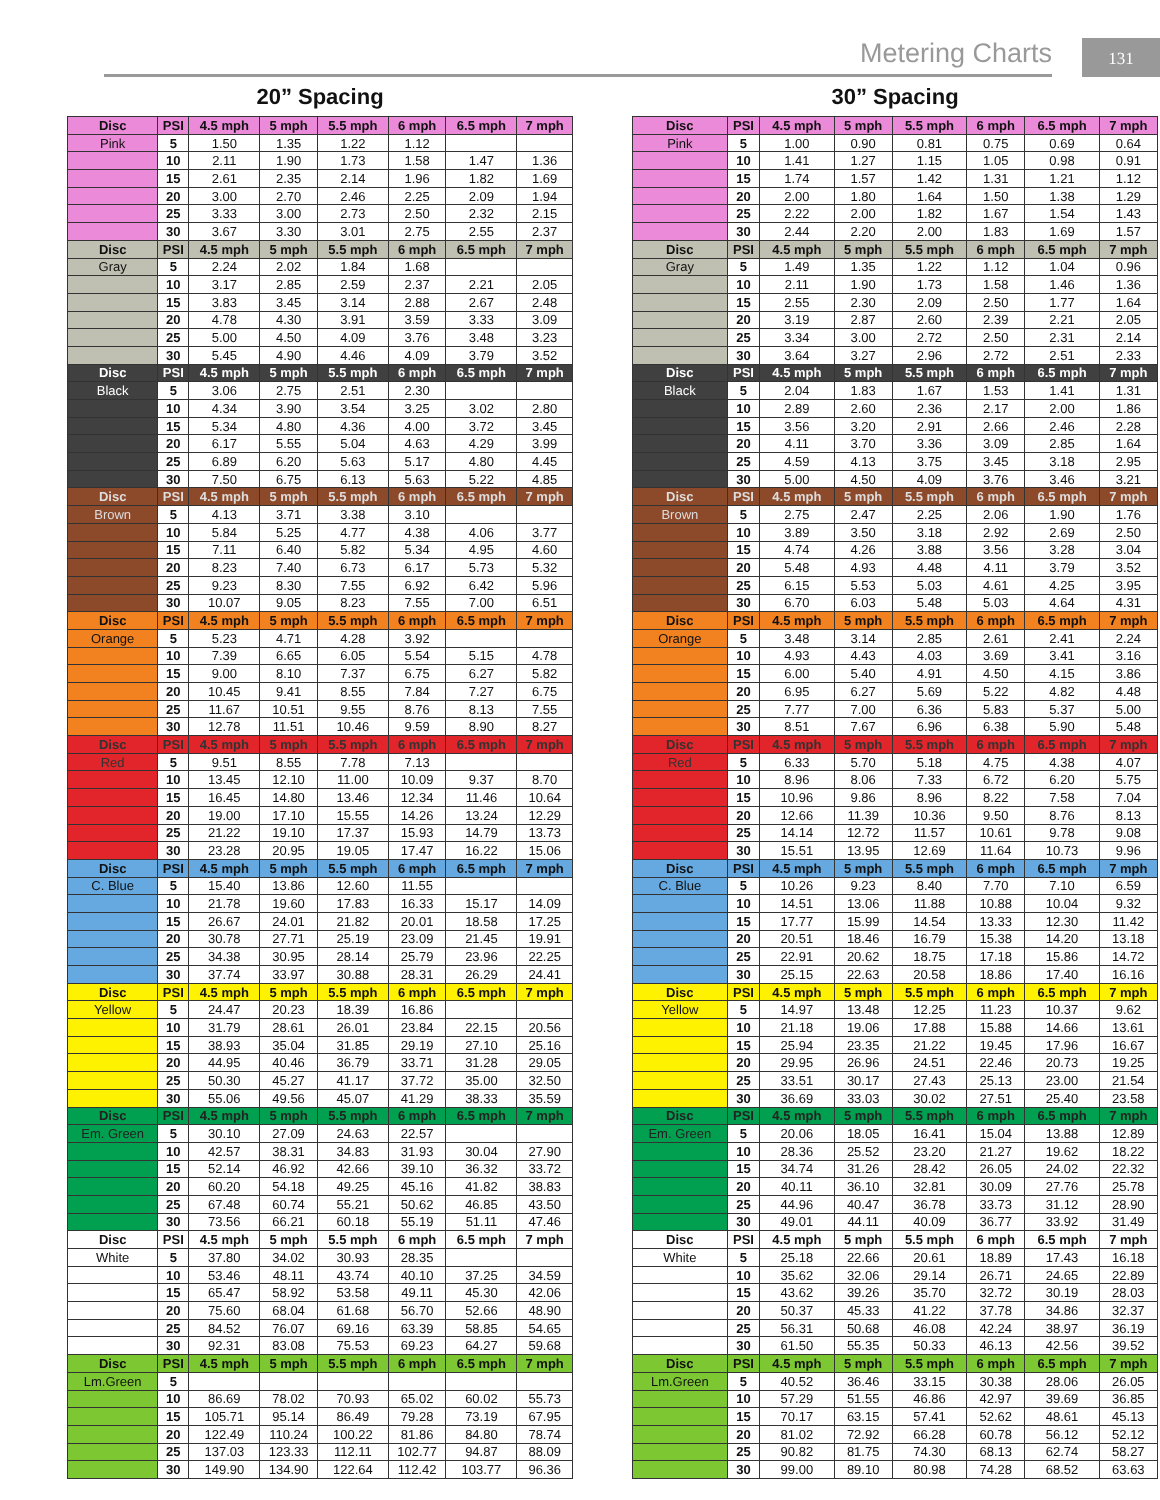Metering Charts 131
20” Spacing
| Disc | PSI | 4.5 mph | 5 mph | 5.5 mph | 6 mph | 6.5 mph | 7 mph |
| --- | --- | --- | --- | --- | --- | --- | --- |
| Pink | 5 | 1.50 | 1.35 | 1.22 | 1.12 | | |
| | 10 | 2.11 | 1.90 | 1.73 | 1.58 | 1.47 | 1.36 |
| | 15 | 2.61 | 2.35 | 2.14 | 1.96 | 1.82 | 1.69 |
| | 20 | 3.00 | 2.70 | 2.46 | 2.25 | 2.09 | 1.94 |
| | 25 | 3.33 | 3.00 | 2.73 | 2.50 | 2.32 | 2.15 |
| | 30 | 3.67 | 3.30 | 3.01 | 2.75 | 2.55 | 2.37 |
| Disc | PSI | 4.5 mph | 5 mph | 5.5 mph | 6 mph | 6.5 mph | 7 mph |
| Gray | 5 | 2.24 | 2.02 | 1.84 | 1.68 | | |
| | 10 | 3.17 | 2.85 | 2.59 | 2.37 | 2.21 | 2.05 |
| | 15 | 3.83 | 3.45 | 3.14 | 2.88 | 2.67 | 2.48 |
| | 20 | 4.78 | 4.30 | 3.91 | 3.59 | 3.33 | 3.09 |
| | 25 | 5.00 | 4.50 | 4.09 | 3.76 | 3.48 | 3.23 |
| | 30 | 5.45 | 4.90 | 4.46 | 4.09 | 3.79 | 3.52 |
| Disc | PSI | 4.5 mph | 5 mph | 5.5 mph | 6 mph | 6.5 mph | 7 mph |
| Black | 5 | 3.06 | 2.75 | 2.51 | 2.30 | | |
| | 10 | 4.34 | 3.90 | 3.54 | 3.25 | 3.02 | 2.80 |
| | 15 | 5.34 | 4.80 | 4.36 | 4.00 | 3.72 | 3.45 |
| | 20 | 6.17 | 5.55 | 5.04 | 4.63 | 4.29 | 3.99 |
| | 25 | 6.89 | 6.20 | 5.63 | 5.17 | 4.80 | 4.45 |
| | 30 | 7.50 | 6.75 | 6.13 | 5.63 | 5.22 | 4.85 |
| Disc | PSI | 4.5 mph | 5 mph | 5.5 mph | 6 mph | 6.5 mph | 7 mph |
| Brown | 5 | 4.13 | 3.71 | 3.38 | 3.10 | | |
| | 10 | 5.84 | 5.25 | 4.77 | 4.38 | 4.06 | 3.77 |
| | 15 | 7.11 | 6.40 | 5.82 | 5.34 | 4.95 | 4.60 |
| | 20 | 8.23 | 7.40 | 6.73 | 6.17 | 5.73 | 5.32 |
| | 25 | 9.23 | 8.30 | 7.55 | 6.92 | 6.42 | 5.96 |
| | 30 | 10.07 | 9.05 | 8.23 | 7.55 | 7.00 | 6.51 |
| Disc | PSI | 4.5 mph | 5 mph | 5.5 mph | 6 mph | 6.5 mph | 7 mph |
| Orange | 5 | 5.23 | 4.71 | 4.28 | 3.92 | | |
| | 10 | 7.39 | 6.65 | 6.05 | 5.54 | 5.15 | 4.78 |
| | 15 | 9.00 | 8.10 | 7.37 | 6.75 | 6.27 | 5.82 |
| | 20 | 10.45 | 9.41 | 8.55 | 7.84 | 7.27 | 6.75 |
| | 25 | 11.67 | 10.51 | 9.55 | 8.76 | 8.13 | 7.55 |
| | 30 | 12.78 | 11.51 | 10.46 | 9.59 | 8.90 | 8.27 |
| Disc | PSI | 4.5 mph | 5 mph | 5.5 mph | 6 mph | 6.5 mph | 7 mph |
| Red | 5 | 9.51 | 8.55 | 7.78 | 7.13 | | |
| | 10 | 13.45 | 12.10 | 11.00 | 10.09 | 9.37 | 8.70 |
| | 15 | 16.45 | 14.80 | 13.46 | 12.34 | 11.46 | 10.64 |
| | 20 | 19.00 | 17.10 | 15.55 | 14.26 | 13.24 | 12.29 |
| | 25 | 21.22 | 19.10 | 17.37 | 15.93 | 14.79 | 13.73 |
| | 30 | 23.28 | 20.95 | 19.05 | 17.47 | 16.22 | 15.06 |
| Disc | PSI | 4.5 mph | 5 mph | 5.5 mph | 6 mph | 6.5 mph | 7 mph |
| C. Blue | 5 | 15.40 | 13.86 | 12.60 | 11.55 | | |
| | 10 | 21.78 | 19.60 | 17.83 | 16.33 | 15.17 | 14.09 |
| | 15 | 26.67 | 24.01 | 21.82 | 20.01 | 18.58 | 17.25 |
| | 20 | 30.78 | 27.71 | 25.19 | 23.09 | 21.45 | 19.91 |
| | 25 | 34.38 | 30.95 | 28.14 | 25.79 | 23.96 | 22.25 |
| | 30 | 37.74 | 33.97 | 30.88 | 28.31 | 26.29 | 24.41 |
| Disc | PSI | 4.5 mph | 5 mph | 5.5 mph | 6 mph | 6.5 mph | 7 mph |
| Yellow | 5 | 24.47 | 20.23 | 18.39 | 16.86 | | |
| | 10 | 31.79 | 28.61 | 26.01 | 23.84 | 22.15 | 20.56 |
| | 15 | 38.93 | 35.04 | 31.85 | 29.19 | 27.10 | 25.16 |
| | 20 | 44.95 | 40.46 | 36.79 | 33.71 | 31.28 | 29.05 |
| | 25 | 50.30 | 45.27 | 41.17 | 37.72 | 35.00 | 32.50 |
| | 30 | 55.06 | 49.56 | 45.07 | 41.29 | 38.33 | 35.59 |
| Disc | PSI | 4.5 mph | 5 mph | 5.5 mph | 6 mph | 6.5 mph | 7 mph |
| Em. Green | 5 | 30.10 | 27.09 | 24.63 | 22.57 | | |
| | 10 | 42.57 | 38.31 | 34.83 | 31.93 | 30.04 | 27.90 |
| | 15 | 52.14 | 46.92 | 42.66 | 39.10 | 36.32 | 33.72 |
| | 20 | 60.20 | 54.18 | 49.25 | 45.16 | 41.82 | 38.83 |
| | 25 | 67.48 | 60.74 | 55.21 | 50.62 | 46.85 | 43.50 |
| | 30 | 73.56 | 66.21 | 60.18 | 55.19 | 51.11 | 47.46 |
| Disc | PSI | 4.5 mph | 5 mph | 5.5 mph | 6 mph | 6.5 mph | 7 mph |
| White | 5 | 37.80 | 34.02 | 30.93 | 28.35 | | |
| | 10 | 53.46 | 48.11 | 43.74 | 40.10 | 37.25 | 34.59 |
| | 15 | 65.47 | 58.92 | 53.58 | 49.11 | 45.30 | 42.06 |
| | 20 | 75.60 | 68.04 | 61.68 | 56.70 | 52.66 | 48.90 |
| | 25 | 84.52 | 76.07 | 69.16 | 63.39 | 58.85 | 54.65 |
| | 30 | 92.31 | 83.08 | 75.53 | 69.23 | 64.27 | 59.68 |
| Disc | PSI | 4.5 mph | 5 mph | 5.5 mph | 6 mph | 6.5 mph | 7 mph |
| Lm.Green | 5 | | | | | | |
| | 10 | 86.69 | 78.02 | 70.93 | 65.02 | 60.02 | 55.73 |
| | 15 | 105.71 | 95.14 | 86.49 | 79.28 | 73.19 | 67.95 |
| | 20 | 122.49 | 110.24 | 100.22 | 81.86 | 84.80 | 78.74 |
| | 25 | 137.03 | 123.33 | 112.11 | 102.77 | 94.87 | 88.09 |
| | 30 | 149.90 | 134.90 | 122.64 | 112.42 | 103.77 | 96.36 |
30” Spacing
| Disc | PSI | 4.5 mph | 5 mph | 5.5 mph | 6 mph | 6.5 mph | 7 mph |
| --- | --- | --- | --- | --- | --- | --- | --- |
| Pink | 5 | 1.00 | 0.90 | 0.81 | 0.75 | 0.69 | 0.64 |
| | 10 | 1.41 | 1.27 | 1.15 | 1.05 | 0.98 | 0.91 |
| | 15 | 1.74 | 1.57 | 1.42 | 1.31 | 1.21 | 1.12 |
| | 20 | 2.00 | 1.80 | 1.64 | 1.50 | 1.38 | 1.29 |
| | 25 | 2.22 | 2.00 | 1.82 | 1.67 | 1.54 | 1.43 |
| | 30 | 2.44 | 2.20 | 2.00 | 1.83 | 1.69 | 1.57 |
| Disc | PSI | 4.5 mph | 5 mph | 5.5 mph | 6 mph | 6.5 mph | 7 mph |
| Gray | 5 | 1.49 | 1.35 | 1.22 | 1.12 | 1.04 | 0.96 |
| | 10 | 2.11 | 1.90 | 1.73 | 1.58 | 1.46 | 1.36 |
| | 15 | 2.55 | 2.30 | 2.09 | 2.50 | 1.77 | 1.64 |
| | 20 | 3.19 | 2.87 | 2.60 | 2.39 | 2.21 | 2.05 |
| | 25 | 3.34 | 3.00 | 2.72 | 2.50 | 2.31 | 2.14 |
| | 30 | 3.64 | 3.27 | 2.96 | 2.72 | 2.51 | 2.33 |
| Disc | PSI | 4.5 mph | 5 mph | 5.5 mph | 6 mph | 6.5 mph | 7 mph |
| Black | 5 | 2.04 | 1.83 | 1.67 | 1.53 | 1.41 | 1.31 |
| | 10 | 2.89 | 2.60 | 2.36 | 2.17 | 2.00 | 1.86 |
| | 15 | 3.56 | 3.20 | 2.91 | 2.66 | 2.46 | 2.28 |
| | 20 | 4.11 | 3.70 | 3.36 | 3.09 | 2.85 | 1.64 |
| | 25 | 4.59 | 4.13 | 3.75 | 3.45 | 3.18 | 2.95 |
| | 30 | 5.00 | 4.50 | 4.09 | 3.76 | 3.46 | 3.21 |
| Disc | PSI | 4.5 mph | 5 mph | 5.5 mph | 6 mph | 6.5 mph | 7 mph |
| Brown | 5 | 2.75 | 2.47 | 2.25 | 2.06 | 1.90 | 1.76 |
| | 10 | 3.89 | 3.50 | 3.18 | 2.92 | 2.69 | 2.50 |
| | 15 | 4.74 | 4.26 | 3.88 | 3.56 | 3.28 | 3.04 |
| | 20 | 5.48 | 4.93 | 4.48 | 4.11 | 3.79 | 3.52 |
| | 25 | 6.15 | 5.53 | 5.03 | 4.61 | 4.25 | 3.95 |
| | 30 | 6.70 | 6.03 | 5.48 | 5.03 | 4.64 | 4.31 |
| Disc | PSI | 4.5 mph | 5 mph | 5.5 mph | 6 mph | 6.5 mph | 7 mph |
| Orange | 5 | 3.48 | 3.14 | 2.85 | 2.61 | 2.41 | 2.24 |
| | 10 | 4.93 | 4.43 | 4.03 | 3.69 | 3.41 | 3.16 |
| | 15 | 6.00 | 5.40 | 4.91 | 4.50 | 4.15 | 3.86 |
| | 20 | 6.95 | 6.27 | 5.69 | 5.22 | 4.82 | 4.48 |
| | 25 | 7.77 | 7.00 | 6.36 | 5.83 | 5.37 | 5.00 |
| | 30 | 8.51 | 7.67 | 6.96 | 6.38 | 5.90 | 5.48 |
| Disc | PSI | 4.5 mph | 5 mph | 5.5 mph | 6 mph | 6.5 mph | 7 mph |
| Red | 5 | 6.33 | 5.70 | 5.18 | 4.75 | 4.38 | 4.07 |
| | 10 | 8.96 | 8.06 | 7.33 | 6.72 | 6.20 | 5.75 |
| | 15 | 10.96 | 9.86 | 8.96 | 8.22 | 7.58 | 7.04 |
| | 20 | 12.66 | 11.39 | 10.36 | 9.50 | 8.76 | 8.13 |
| | 25 | 14.14 | 12.72 | 11.57 | 10.61 | 9.78 | 9.08 |
| | 30 | 15.51 | 13.95 | 12.69 | 11.64 | 10.73 | 9.96 |
| Disc | PSI | 4.5 mph | 5 mph | 5.5 mph | 6 mph | 6.5 mph | 7 mph |
| C. Blue | 5 | 10.26 | 9.23 | 8.40 | 7.70 | 7.10 | 6.59 |
| | 10 | 14.51 | 13.06 | 11.88 | 10.88 | 10.04 | 9.32 |
| | 15 | 17.77 | 15.99 | 14.54 | 13.33 | 12.30 | 11.42 |
| | 20 | 20.51 | 18.46 | 16.79 | 15.38 | 14.20 | 13.18 |
| | 25 | 22.91 | 20.62 | 18.75 | 17.18 | 15.86 | 14.72 |
| | 30 | 25.15 | 22.63 | 20.58 | 18.86 | 17.40 | 16.16 |
| Disc | PSI | 4.5 mph | 5 mph | 5.5 mph | 6 mph | 6.5 mph | 7 mph |
| Yellow | 5 | 14.97 | 13.48 | 12.25 | 11.23 | 10.37 | 9.62 |
| | 10 | 21.18 | 19.06 | 17.88 | 15.88 | 14.66 | 13.61 |
| | 15 | 25.94 | 23.35 | 21.22 | 19.45 | 17.96 | 16.67 |
| | 20 | 29.95 | 26.96 | 24.51 | 22.46 | 20.73 | 19.25 |
| | 25 | 33.51 | 30.17 | 27.43 | 25.13 | 23.00 | 21.54 |
| | 30 | 36.69 | 33.03 | 30.02 | 27.51 | 25.40 | 23.58 |
| Disc | PSI | 4.5 mph | 5 mph | 5.5 mph | 6 mph | 6.5 mph | 7 mph |
| Em. Green | 5 | 20.06 | 18.05 | 16.41 | 15.04 | 13.88 | 12.89 |
| | 10 | 28.36 | 25.52 | 23.20 | 21.27 | 19.62 | 18.22 |
| | 15 | 34.74 | 31.26 | 28.42 | 26.05 | 24.02 | 22.32 |
| | 20 | 40.11 | 36.10 | 32.81 | 30.09 | 27.76 | 25.78 |
| | 25 | 44.96 | 40.47 | 36.78 | 33.73 | 31.12 | 28.90 |
| | 30 | 49.01 | 44.11 | 40.09 | 36.77 | 33.92 | 31.49 |
| Disc | PSI | 4.5 mph | 5 mph | 5.5 mph | 6 mph | 6.5 mph | 7 mph |
| White | 5 | 25.18 | 22.66 | 20.61 | 18.89 | 17.43 | 16.18 |
| | 10 | 35.62 | 32.06 | 29.14 | 26.71 | 24.65 | 22.89 |
| | 15 | 43.62 | 39.26 | 35.70 | 32.72 | 30.19 | 28.03 |
| | 20 | 50.37 | 45.33 | 41.22 | 37.78 | 34.86 | 32.37 |
| | 25 | 56.31 | 50.68 | 46.08 | 42.24 | 38.97 | 36.19 |
| | 30 | 61.50 | 55.35 | 50.33 | 46.13 | 42.56 | 39.52 |
| Disc | PSI | 4.5 mph | 5 mph | 5.5 mph | 6 mph | 6.5 mph | 7 mph |
| Lm.Green | 5 | 40.52 | 36.46 | 33.15 | 30.38 | 28.06 | 26.05 |
| | 10 | 57.29 | 51.55 | 46.86 | 42.97 | 39.69 | 36.85 |
| | 15 | 70.17 | 63.15 | 57.41 | 52.62 | 48.61 | 45.13 |
| | 20 | 81.02 | 72.92 | 66.28 | 60.78 | 56.12 | 52.12 |
| | 25 | 90.82 | 81.75 | 74.30 | 68.13 | 62.74 | 58.27 |
| | 30 | 99.00 | 89.10 | 80.98 | 74.28 | 68.52 | 63.63 |